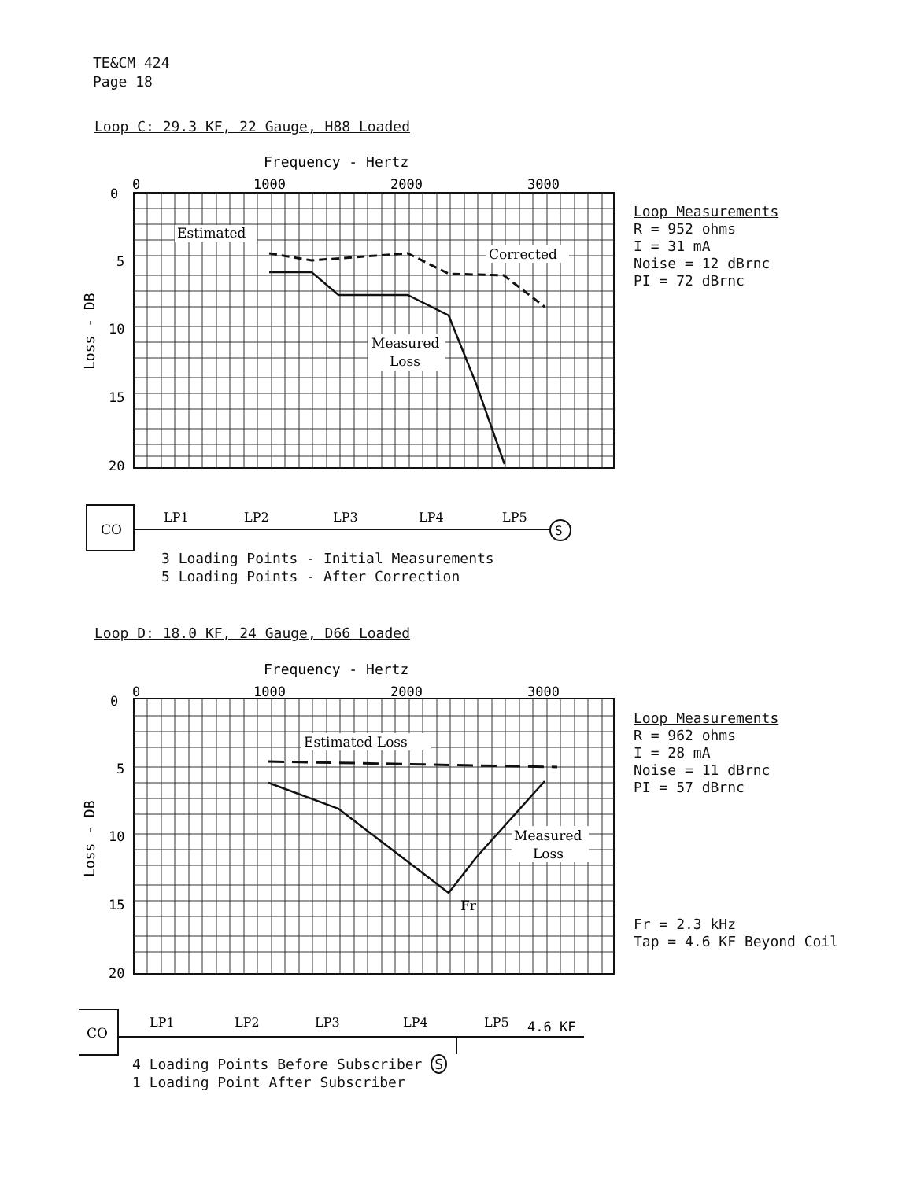TE&CM 424
Page 18
Loop C: 29.3 KF, 22 Gauge, H88 Loaded
Frequency - Hertz
0
1000
2000
3000
0
5
10
15
20
Loss - DB
Estimated
Corrected
Measured
Loss
CO
S
LP1
LP2
LP3
LP4
LP5
Loop Measurements
R = 952 ohms
I = 31 mA
Noise = 12 dBrnc
PI = 72 dBrnc
3 Loading Points - Initial Measurements
5 Loading Points - After Correction
Loop D: 18.0 KF, 24 Gauge, D66 Loaded
Frequency - Hertz
0
1000
2000
3000
0
5
10
15
20
Loss - DB
Estimated Loss
Measured
Loss
Fr
CO
LP1
LP2
LP3
LP4
LP5
4.6 KF
Loop Measurements
R = 962 ohms
I = 28 mA
Noise = 11 dBrnc
PI = 57 dBrnc
Fr = 2.3 kHz
Tap = 4.6 KF Beyond Coil
4 Loading Points Before Subscriber S
1 Loading Point After Subscriber